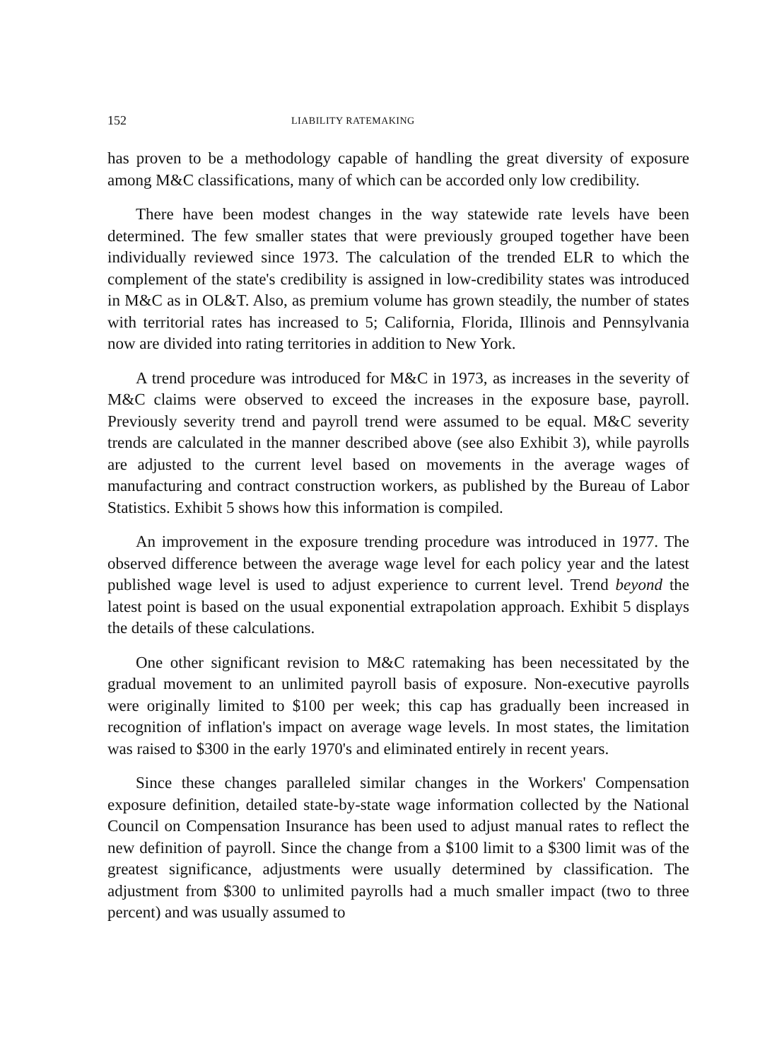152 LIABILITY RATEMAKING
has proven to be a methodology capable of handling the great diversity of exposure among M&C classifications, many of which can be accorded only low credibility.
There have been modest changes in the way statewide rate levels have been determined. The few smaller states that were previously grouped together have been individually reviewed since 1973. The calculation of the trended ELR to which the complement of the state's credibility is assigned in low-credibility states was introduced in M&C as in OL&T. Also, as premium volume has grown steadily, the number of states with territorial rates has increased to 5; California, Florida, Illinois and Pennsylvania now are divided into rating territories in addition to New York.
A trend procedure was introduced for M&C in 1973, as increases in the severity of M&C claims were observed to exceed the increases in the exposure base, payroll. Previously severity trend and payroll trend were assumed to be equal. M&C severity trends are calculated in the manner described above (see also Exhibit 3), while payrolls are adjusted to the current level based on movements in the average wages of manufacturing and contract construction workers, as published by the Bureau of Labor Statistics. Exhibit 5 shows how this information is compiled.
An improvement in the exposure trending procedure was introduced in 1977. The observed difference between the average wage level for each policy year and the latest published wage level is used to adjust experience to current level. Trend beyond the latest point is based on the usual exponential extrapolation approach. Exhibit 5 displays the details of these calculations.
One other significant revision to M&C ratemaking has been necessitated by the gradual movement to an unlimited payroll basis of exposure. Non-executive payrolls were originally limited to $100 per week; this cap has gradually been increased in recognition of inflation's impact on average wage levels. In most states, the limitation was raised to $300 in the early 1970's and eliminated entirely in recent years.
Since these changes paralleled similar changes in the Workers' Compensation exposure definition, detailed state-by-state wage information collected by the National Council on Compensation Insurance has been used to adjust manual rates to reflect the new definition of payroll. Since the change from a $100 limit to a $300 limit was of the greatest significance, adjustments were usually determined by classification. The adjustment from $300 to unlimited payrolls had a much smaller impact (two to three percent) and was usually assumed to